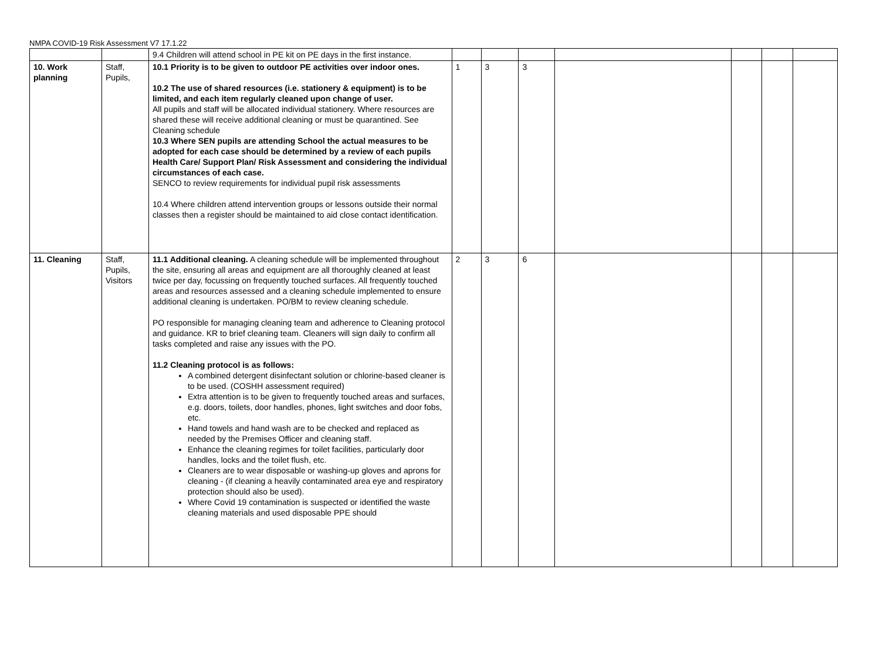NMPA COVID-19 Risk Assessment V7 17.1.22
| | | 9.4 Children will attend school in PE kit on PE days in the first instance. | | | | | | | |
| 10. Work planning | Staff, Pupils, | 10.1 Priority is to be given to outdoor PE activities over indoor ones. 10.2 The use of shared resources (i.e. stationery & equipment) is to be limited, and each item regularly cleaned upon change of user. All pupils and staff will be allocated individual stationery. Where resources are shared these will receive additional cleaning or must be quarantined. See Cleaning schedule 10.3 Where SEN pupils are attending School the actual measures to be adopted for each case should be determined by a review of each pupils Health Care/ Support Plan/ Risk Assessment and considering the individual circumstances of each case. SENCO to review requirements for individual pupil risk assessments 10.4 Where children attend intervention groups or lessons outside their normal classes then a register should be maintained to aid close contact identification. | 1 | 3 | 3 | | | | |
| 11. Cleaning | Staff, Pupils, Visitors | 11.1 Additional cleaning. A cleaning schedule will be implemented throughout the site, ensuring all areas and equipment are all thoroughly cleaned at least twice per day, focussing on frequently touched surfaces. All frequently touched areas and resources assessed and a cleaning schedule implemented to ensure additional cleaning is undertaken. PO/BM to review cleaning schedule. PO responsible for managing cleaning team and adherence to Cleaning protocol and guidance. KR to brief cleaning team. Cleaners will sign daily to confirm all tasks completed and raise any issues with the PO. 11.2 Cleaning protocol is as follows: A combined detergent disinfectant solution or chlorine-based cleaner is to be used. (COSHH assessment required) Extra attention is to be given to frequently touched areas and surfaces, e.g. doors, toilets, door handles, phones, light switches and door fobs, etc. Hand towels and hand wash are to be checked and replaced as needed by the Premises Officer and cleaning staff. Enhance the cleaning regimes for toilet facilities, particularly door handles, locks and the toilet flush, etc. Cleaners are to wear disposable or washing-up gloves and aprons for cleaning - (if cleaning a heavily contaminated area eye and respiratory protection should also be used). Where Covid 19 contamination is suspected or identified the waste cleaning materials and used disposable PPE should | 2 | 3 | 6 | | | | |